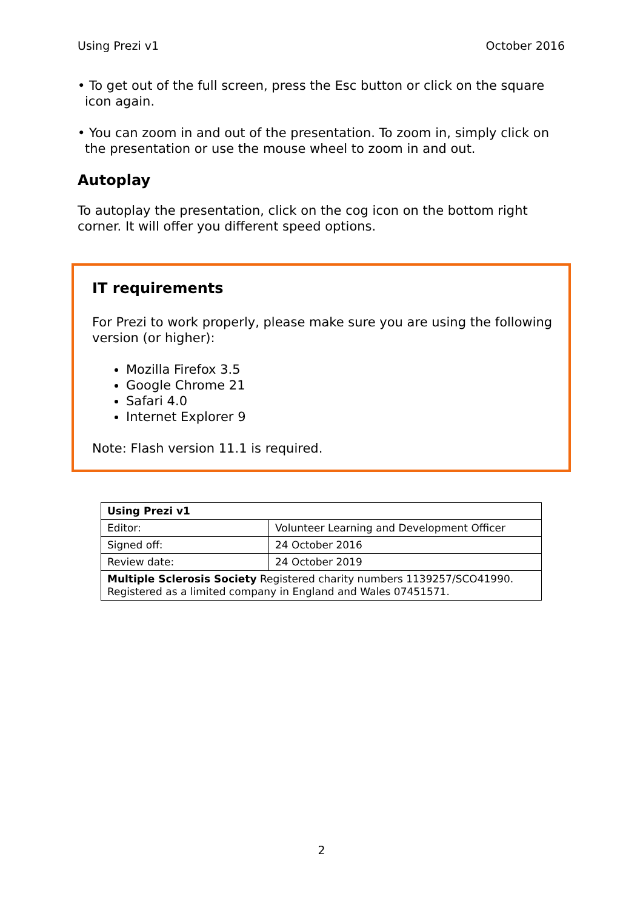Using Prezi v1 October 2016
• To get out of the full screen, press the Esc button or click on the square icon again.
• You can zoom in and out of the presentation. To zoom in, simply click on the presentation or use the mouse wheel to zoom in and out.
Autoplay
To autoplay the presentation, click on the cog icon on the bottom right corner. It will offer you different speed options.
IT requirements
For Prezi to work properly, please make sure you are using the following version (or higher):
Mozilla Firefox 3.5
Google Chrome 21
Safari 4.0
Internet Explorer 9
Note: Flash version 11.1 is required.
| Using Prezi v1 | |
| Editor: | Volunteer Learning and Development Officer |
| Signed off: | 24 October 2016 |
| Review date: | 24 October 2019 |
| Multiple Sclerosis Society Registered charity numbers 1139257/SCO41990. Registered as a limited company in England and Wales 07451571. | |
2